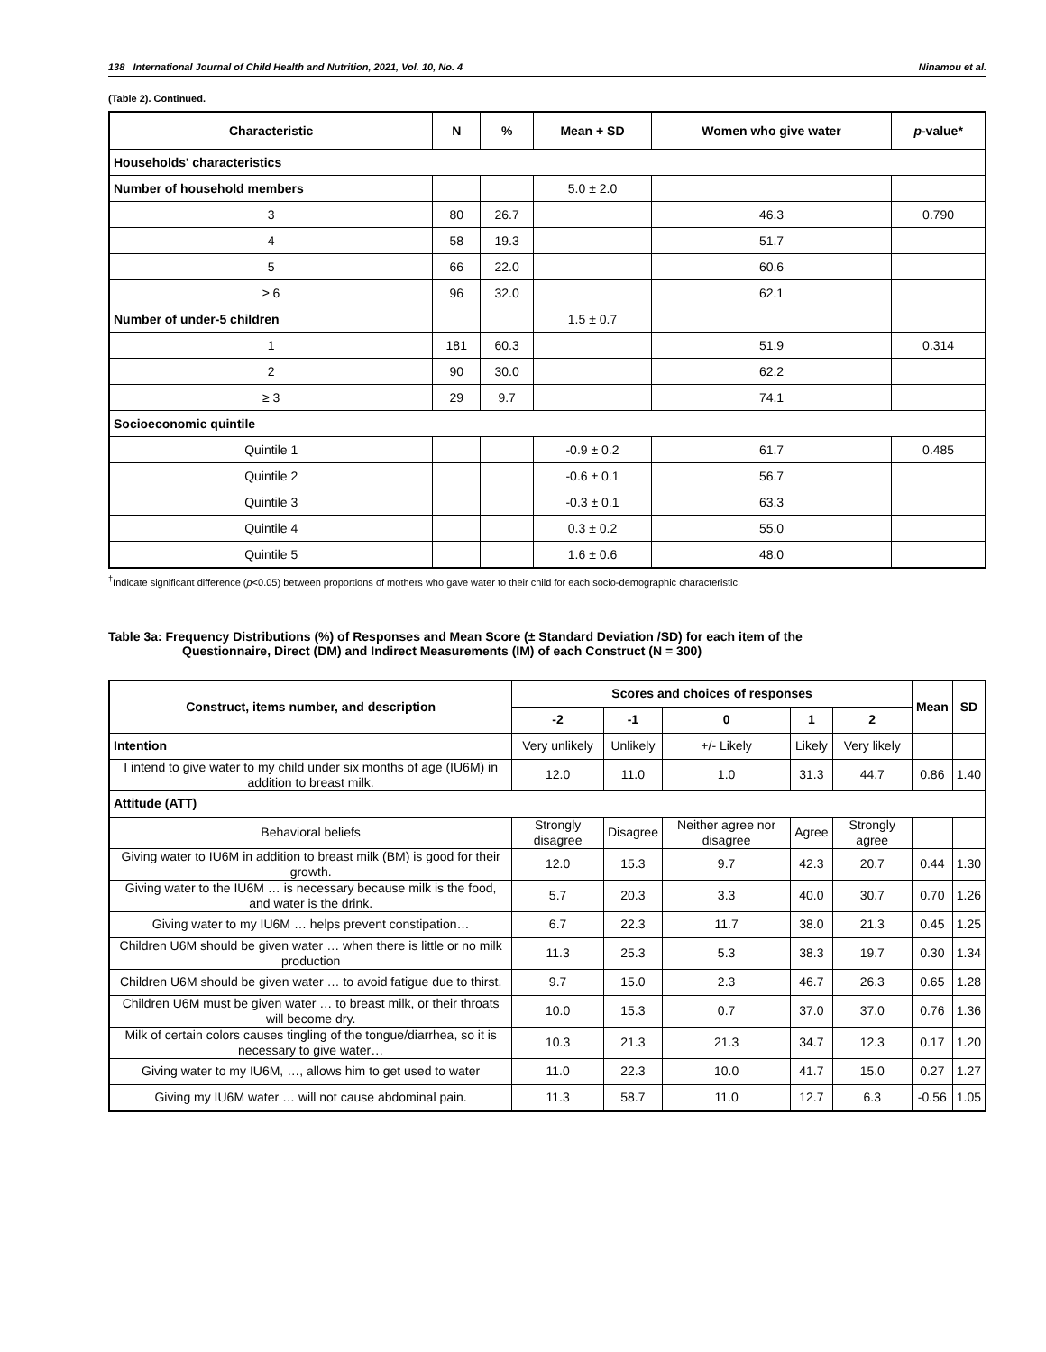138 International Journal of Child Health and Nutrition, 2021, Vol. 10, No. 4 Ninamou et al.
(Table 2). Continued.
| Characteristic | N | % | Mean + SD | Women who give water | p -value* |
| --- | --- | --- | --- | --- | --- |
| Households' characteristics | | | | | |
| Number of household members | | | 5.0 ± 2.0 | | |
| 3 | 80 | 26.7 | | 46.3 | 0.790 |
| 4 | 58 | 19.3 | | 51.7 | |
| 5 | 66 | 22.0 | | 60.6 | |
| ≥ 6 | 96 | 32.0 | | 62.1 | |
| Number of under-5 children | | | 1.5 ± 0.7 | | |
| 1 | 181 | 60.3 | | 51.9 | 0.314 |
| 2 | 90 | 30.0 | | 62.2 | |
| ≥ 3 | 29 | 9.7 | | 74.1 | |
| Socioeconomic quintile | | | | | |
| Quintile 1 | | | -0.9 ± 0.2 | 61.7 | 0.485 |
| Quintile 2 | | | -0.6 ± 0.1 | 56.7 | |
| Quintile 3 | | | -0.3 ± 0.1 | 63.3 | |
| Quintile 4 | | | 0.3 ± 0.2 | 55.0 | |
| Quintile 5 | | | 1.6 ± 0.6 | 48.0 | |
<sup>†</sup> Indicate significant difference (p<0.05) between proportions of mothers who gave water to their child for each socio-demographic characteristic.
Table 3a: Frequency Distributions (%) of Responses and Mean Score (± Standard Deviation /SD) for each item of the
Questionnaire, Direct (DM) and Indirect Measurements (IM) of each Construct (N = 300)
| Construct, items number, and description | Scores and choices of responses | | | | | Mean | SD |
| --- | --- | --- | --- | --- | --- | --- | --- |
| | -2 | -1 | 0 | 1 | 2 | | |
| Intention | Very unlikely | Unlikely | +/- Likely | Likely | Very likely | | |
| I intend to give water to my child under six months of age (IU6M) in addition to breast milk. | 12.0 | 11.0 | 1.0 | 31.3 | 44.7 | 0.86 | 1.40 |
| Attitude (ATT) | | | | | | | |
| Behavioral beliefs | Strongly disagree | Disagree | Neither agree nor disagree | Agree | Strongly agree | | |
| Giving water to IU6M in addition to breast milk (BM) is good for their growth. | 12.0 | 15.3 | 9.7 | 42.3 | 20.7 | 0.44 | 1.30 |
| Giving water to the IU6M … is necessary because milk is the food, and water is the drink. | 5.7 | 20.3 | 3.3 | 40.0 | 30.7 | 0.70 | 1.26 |
| Giving water to my IU6M … helps prevent constipation… | 6.7 | 22.3 | 11.7 | 38.0 | 21.3 | 0.45 | 1.25 |
| Children U6M should be given water … when there is little or no milk production | 11.3 | 25.3 | 5.3 | 38.3 | 19.7 | 0.30 | 1.34 |
| Children U6M should be given water … to avoid fatigue due to thirst. | 9.7 | 15.0 | 2.3 | 46.7 | 26.3 | 0.65 | 1.28 |
| Children U6M must be given water … to breast milk, or their throats will become dry. | 10.0 | 15.3 | 0.7 | 37.0 | 37.0 | 0.76 | 1.36 |
| Milk of certain colors causes tingling of the tongue/diarrhea, so it is necessary to give water… | 10.3 | 21.3 | 21.3 | 34.7 | 12.3 | 0.17 | 1.20 |
| Giving water to my IU6M, …, allows him to get used to water | 11.0 | 22.3 | 10.0 | 41.7 | 15.0 | 0.27 | 1.27 |
| Giving my IU6M water … will not cause abdominal pain. | 11.3 | 58.7 | 11.0 | 12.7 | 6.3 | -0.56 | 1.05 |